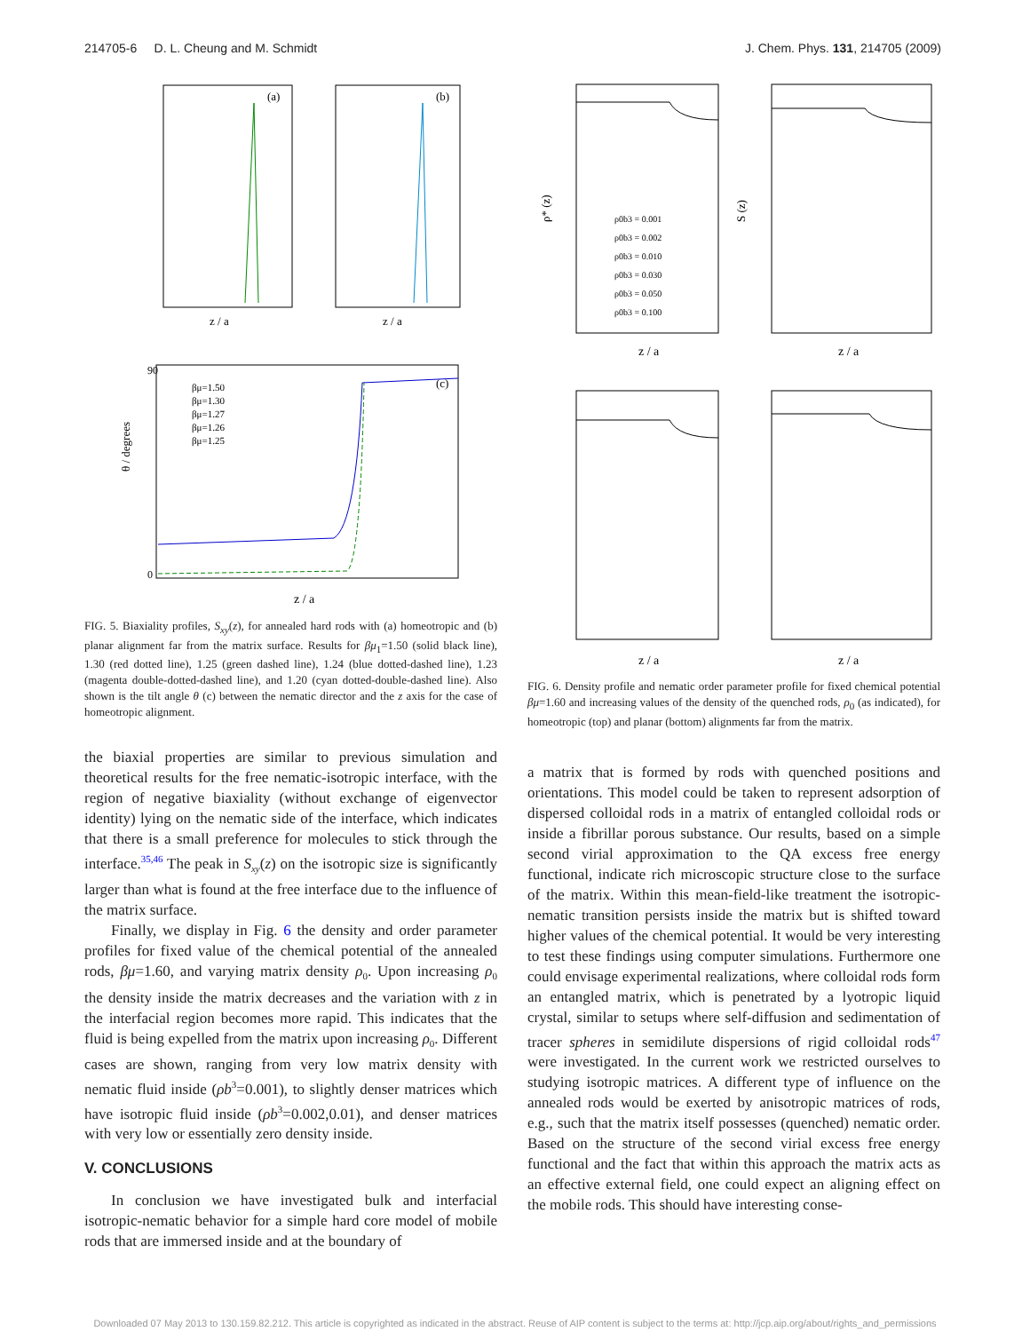214705-6 D. L. Cheung and M. Schmidt J. Chem. Phys. 131, 214705 (2009)
(a)
(b)
z / a
z / a
(c)
90
0
z / a
βμ=1.50
βμ=1.30
βμ=1.27
βμ=1.26
βμ=1.25
θ / degrees
FIG. 5. Biaxiality profiles, S<sub>xy</sub>(z), for annealed hard rods with (a) homeotropic and (b) planar alignment far from the matrix surface. Results for βμ<sub>1</sub>=1.50 (solid black line), 1.30 (red dotted line), 1.25 (green dashed line), 1.24 (blue dotted-dashed line), 1.23 (magenta double-dotted-dashed line), and 1.20 (cyan dotted-double-dashed line). Also shown is the tilt angle θ (c) between the nematic director and the z axis for the case of homeotropic alignment.
the biaxial properties are similar to previous simulation and theoretical results for the free nematic-isotropic interface, with the region of negative biaxiality (without exchange of eigenvector identity) lying on the nematic side of the interface, which indicates that there is a small preference for molecules to stick through the interface.<sup>35,46</sup> The peak in S<sub>xy</sub>(z) on the isotropic size is significantly larger than what is found at the free interface due to the influence of the matrix surface.
Finally, we display in Fig. 6 the density and order parameter profiles for fixed value of the chemical potential of the annealed rods, βμ=1.60, and varying matrix density ρ<sub>0</sub>. Upon increasing ρ<sub>0</sub> the density inside the matrix decreases and the variation with z in the interfacial region becomes more rapid. This indicates that the fluid is being expelled from the matrix upon increasing ρ<sub>0</sub>. Different cases are shown, ranging from very low matrix density with nematic fluid inside (ρb<sup>3</sup>=0.001), to slightly denser matrices which have isotropic fluid inside (ρb<sup>3</sup>=0.002,0.01), and denser matrices with very low or essentially zero density inside.
V. CONCLUSIONS
In conclusion we have investigated bulk and interfacial isotropic-nematic behavior for a simple hard core model of mobile rods that are immersed inside and at the boundary of
z / a
z / a
z / a
z / a
ρ0b3 = 0.001
ρ0b3 = 0.002
ρ0b3 = 0.010
ρ0b3 = 0.030
ρ0b3 = 0.050
ρ0b3 = 0.100
ρ* (z)
S (z)
FIG. 6. Density profile and nematic order parameter profile for fixed chemical potential βμ=1.60 and increasing values of the density of the quenched rods, ρ<sub>0</sub> (as indicated), for homeotropic (top) and planar (bottom) alignments far from the matrix.
a matrix that is formed by rods with quenched positions and orientations. This model could be taken to represent adsorption of dispersed colloidal rods in a matrix of entangled colloidal rods or inside a fibrillar porous substance. Our results, based on a simple second virial approximation to the QA excess free energy functional, indicate rich microscopic structure close to the surface of the matrix. Within this mean-field-like treatment the isotropic-nematic transition persists inside the matrix but is shifted toward higher values of the chemical potential. It would be very interesting to test these findings using computer simulations. Furthermore one could envisage experimental realizations, where colloidal rods form an entangled matrix, which is penetrated by a lyotropic liquid crystal, similar to setups where self-diffusion and sedimentation of tracer spheres in semidilute dispersions of rigid colloidal rods<sup>47</sup> were investigated. In the current work we restricted ourselves to studying isotropic matrices. A different type of influence on the annealed rods would be exerted by anisotropic matrices of rods, e.g., such that the matrix itself possesses (quenched) nematic order. Based on the structure of the second virial excess free energy functional and the fact that within this approach the matrix acts as an effective external field, one could expect an aligning effect on the mobile rods. This should have interesting conse-
Downloaded 07 May 2013 to 130.159.82.212. This article is copyrighted as indicated in the abstract. Reuse of AIP content is subject to the terms at: http://jcp.aip.org/about/rights_and_permissions